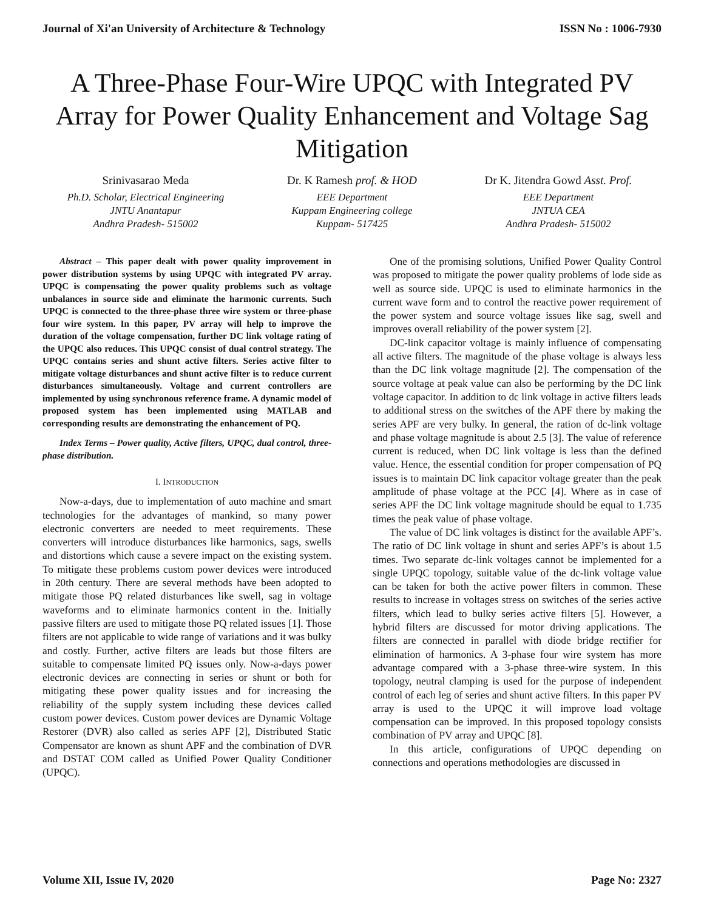Journal of Xi'an University of Architecture & Technology ISSN No : 1006-7930
A Three-Phase Four-Wire UPQC with Integrated PV Array for Power Quality Enhancement and Voltage Sag Mitigation
Srinivasarao Meda
Ph.D. Scholar, Electrical Engineering
JNTU Anantapur
Andhra Pradesh- 515002
Dr. K Ramesh prof. & HOD
EEE Department
Kuppam Engineering college
Kuppam- 517425
Dr K. Jitendra Gowd Asst. Prof.
EEE Department
JNTUA CEA
Andhra Pradesh- 515002
Abstract – This paper dealt with power quality improvement in power distribution systems by using UPQC with integrated PV array. UPQC is compensating the power quality problems such as voltage unbalances in source side and eliminate the harmonic currents. Such UPQC is connected to the three-phase three wire system or three-phase four wire system. In this paper, PV array will help to improve the duration of the voltage compensation, further DC link voltage rating of the UPQC also reduces. This UPQC consist of dual control strategy. The UPQC contains series and shunt active filters. Series active filter to mitigate voltage disturbances and shunt active filter is to reduce current disturbances simultaneously. Voltage and current controllers are implemented by using synchronous reference frame. A dynamic model of proposed system has been implemented using MATLAB and corresponding results are demonstrating the enhancement of PQ.
Index Terms – Power quality, Active filters, UPQC, dual control, three-phase distribution.
I. INTRODUCTION
Now-a-days, due to implementation of auto machine and smart technologies for the advantages of mankind, so many power electronic converters are needed to meet requirements. These converters will introduce disturbances like harmonics, sags, swells and distortions which cause a severe impact on the existing system. To mitigate these problems custom power devices were introduced in 20th century. There are several methods have been adopted to mitigate those PQ related disturbances like swell, sag in voltage waveforms and to eliminate harmonics content in the. Initially passive filters are used to mitigate those PQ related issues [1]. Those filters are not applicable to wide range of variations and it was bulky and costly. Further, active filters are leads but those filters are suitable to compensate limited PQ issues only. Now-a-days power electronic devices are connecting in series or shunt or both for mitigating these power quality issues and for increasing the reliability of the supply system including these devices called custom power devices. Custom power devices are Dynamic Voltage Restorer (DVR) also called as series APF [2], Distributed Static Compensator are known as shunt APF and the combination of DVR and DSTAT COM called as Unified Power Quality Conditioner (UPQC).
One of the promising solutions, Unified Power Quality Control was proposed to mitigate the power quality problems of lode side as well as source side. UPQC is used to eliminate harmonics in the current wave form and to control the reactive power requirement of the power system and source voltage issues like sag, swell and improves overall reliability of the power system [2].
DC-link capacitor voltage is mainly influence of compensating all active filters. The magnitude of the phase voltage is always less than the DC link voltage magnitude [2]. The compensation of the source voltage at peak value can also be performing by the DC link voltage capacitor. In addition to dc link voltage in active filters leads to additional stress on the switches of the APF there by making the series APF are very bulky. In general, the ration of dc-link voltage and phase voltage magnitude is about 2.5 [3]. The value of reference current is reduced, when DC link voltage is less than the defined value. Hence, the essential condition for proper compensation of PQ issues is to maintain DC link capacitor voltage greater than the peak amplitude of phase voltage at the PCC [4]. Where as in case of series APF the DC link voltage magnitude should be equal to 1.735 times the peak value of phase voltage.
The value of DC link voltages is distinct for the available APF’s. The ratio of DC link voltage in shunt and series APF’s is about 1.5 times. Two separate dc-link voltages cannot be implemented for a single UPQC topology, suitable value of the dc-link voltage value can be taken for both the active power filters in common. These results to increase in voltages stress on switches of the series active filters, which lead to bulky series active filters [5]. However, a hybrid filters are discussed for motor driving applications. The filters are connected in parallel with diode bridge rectifier for elimination of harmonics. A 3-phase four wire system has more advantage compared with a 3-phase three-wire system. In this topology, neutral clamping is used for the purpose of independent control of each leg of series and shunt active filters. In this paper PV array is used to the UPQC it will improve load voltage compensation can be improved. In this proposed topology consists combination of PV array and UPQC [8].
In this article, configurations of UPQC depending on connections and operations methodologies are discussed in
Volume XII, Issue IV, 2020 Page No: 2327